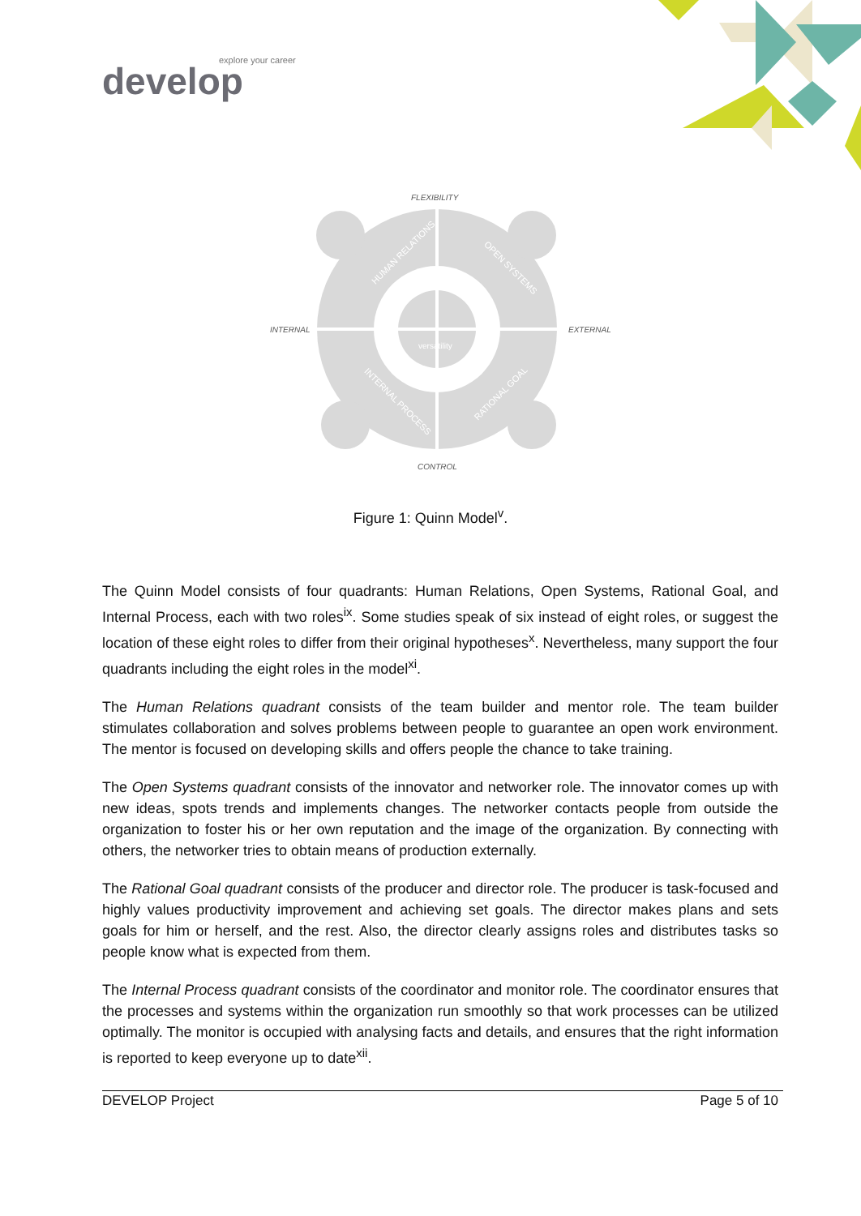explore your career
develop
FLEXIBILITY
INTERNAL
EXTERNAL
CONTROL
HUMAN RELATIONS
OPEN SYSTEMS
INTERNAL PROCESS
RATIONAL GOAL
versatility
Figure 1: Quinn Model<sup>v</sup>.
The Quinn Model consists of four quadrants: Human Relations, Open Systems, Rational Goal, and Internal Process, each with two roles<sup>ix</sup>. Some studies speak of six instead of eight roles, or suggest the location of these eight roles to differ from their original hypotheses<sup>x</sup>. Nevertheless, many support the four quadrants including the eight roles in the model<sup>xi</sup>.
The Human Relations quadrant consists of the team builder and mentor role. The team builder stimulates collaboration and solves problems between people to guarantee an open work environment. The mentor is focused on developing skills and offers people the chance to take training.
The Open Systems quadrant consists of the innovator and networker role. The innovator comes up with new ideas, spots trends and implements changes. The networker contacts people from outside the organization to foster his or her own reputation and the image of the organization. By connecting with others, the networker tries to obtain means of production externally.
The Rational Goal quadrant consists of the producer and director role. The producer is task-focused and highly values productivity improvement and achieving set goals. The director makes plans and sets goals for him or herself, and the rest. Also, the director clearly assigns roles and distributes tasks so people know what is expected from them.
The Internal Process quadrant consists of the coordinator and monitor role. The coordinator ensures that the processes and systems within the organization run smoothly so that work processes can be utilized optimally. The monitor is occupied with analysing facts and details, and ensures that the right information is reported to keep everyone up to date<sup>xii</sup>.
DEVELOP Project Page 5 of 10